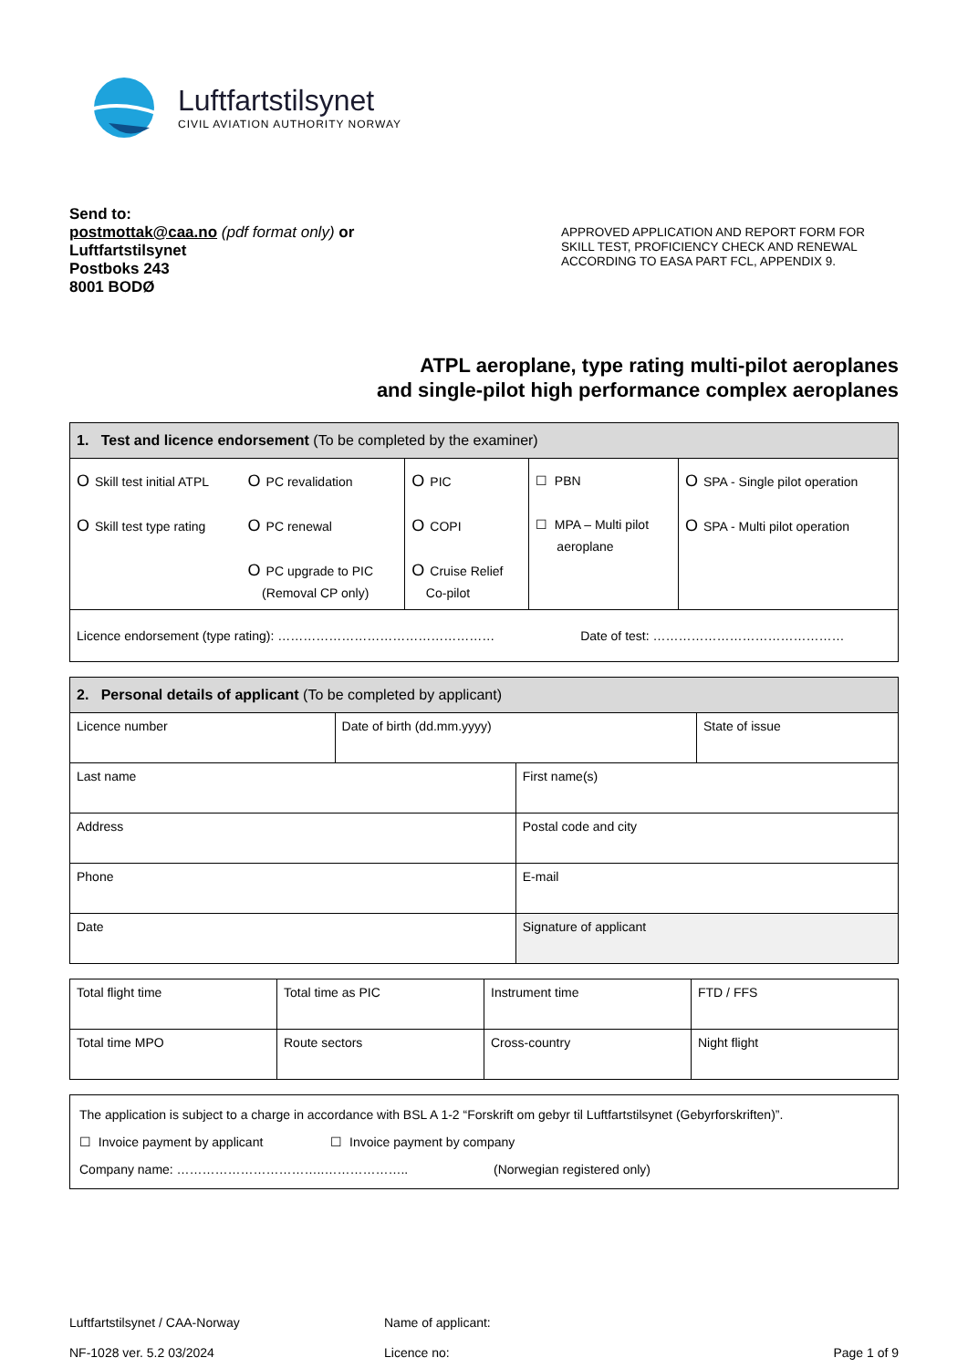Luftfartstilsynet
CIVIL AVIATION AUTHORITY NORWAY
Send to:
postmottak@caa.no (pdf format only) or
Luftfartstilsynet
Postboks 243
8001 BODØ
APPROVED APPLICATION AND REPORT FORM FOR SKILL TEST, PROFICIENCY CHECK AND RENEWAL ACCORDING TO EASA PART FCL, APPENDIX 9.
ATPL aeroplane, type rating multi-pilot aeroplanes
and single-pilot high performance complex aeroplanes
| 1. Test and licence endorsement (To be completed by the examiner) | | | | |
| --- | --- | --- | --- | --- |
| O Skill test initial ATPL O Skill test type rating | O PC revalidation O PC renewal O PC upgrade to PIC (Removal CP only) | O PIC O COPI O Cruise Relief Co-pilot | ☐ PBN ☐ MPA – Multi pilot aeroplane | O SPA - Single pilot operation O SPA - Multi pilot operation |
| Licence endorsement (type rating): …………………………………………… Date of test: ……………………………………… | | | | |
| 2. Personal details of applicant (To be completed by applicant) | | | |
| --- | --- | --- | --- |
| Licence number | Date of birth (dd.mm.yyyy) | | State of issue |
| Last name | | First name(s) | |
| Address | | Postal code and city | |
| Phone | | E-mail | |
| Date | | Signature of applicant | |
| Total flight time | Total time as PIC | Instrument time | FTD / FFS |
| Total time MPO | Route sectors | Cross-country | Night flight |
| The application is subject to a charge in accordance with BSL A 1-2 “Forskrift om gebyr til Luftfartstilsynet (Gebyrforskriften)”. ☐ Invoice payment by applicant ☐ Invoice payment by company Company name: ……………………………..……………….. (Norwegian registered only) |
Luftfartstilsynet / CAA-Norway
NF-1028 ver. 5.2 03/2024
Name of applicant:
Licence no:
Page 1 of 9